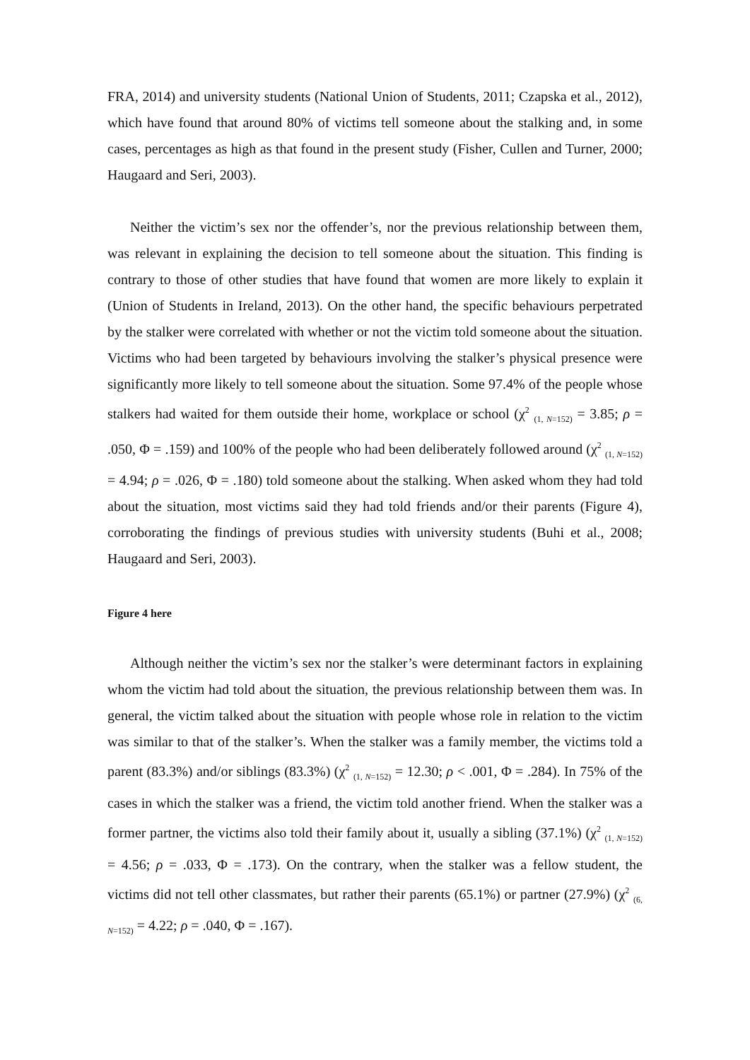FRA, 2014) and university students (National Union of Students, 2011; Czapska et al., 2012), which have found that around 80% of victims tell someone about the stalking and, in some cases, percentages as high as that found in the present study (Fisher, Cullen and Turner, 2000; Haugaard and Seri, 2003).
Neither the victim’s sex nor the offender’s, nor the previous relationship between them, was relevant in explaining the decision to tell someone about the situation. This finding is contrary to those of other studies that have found that women are more likely to explain it (Union of Students in Ireland, 2013). On the other hand, the specific behaviours perpetrated by the stalker were correlated with whether or not the victim told someone about the situation. Victims who had been targeted by behaviours involving the stalker’s physical presence were significantly more likely to tell someone about the situation. Some 97.4% of the people whose stalkers had waited for them outside their home, workplace or school (χ<sup>2</sup> <sub>(1, N=152)</sub> = 3.85; ρ = .050, Φ = .159) and 100% of the people who had been deliberately followed around (χ<sup>2</sup> <sub>(1, N=152)</sub> = 4.94; ρ = .026, Φ = .180) told someone about the stalking. When asked whom they had told about the situation, most victims said they had told friends and/or their parents (Figure 4), corroborating the findings of previous studies with university students (Buhi et al., 2008; Haugaard and Seri, 2003).
Figure 4 here
Although neither the victim’s sex nor the stalker’s were determinant factors in explaining whom the victim had told about the situation, the previous relationship between them was. In general, the victim talked about the situation with people whose role in relation to the victim was similar to that of the stalker’s. When the stalker was a family member, the victims told a parent (83.3%) and/or siblings (83.3%) (χ<sup>2</sup> <sub>(1, N=152)</sub> = 12.30; ρ < .001, Φ = .284). In 75% of the cases in which the stalker was a friend, the victim told another friend. When the stalker was a former partner, the victims also told their family about it, usually a sibling (37.1%) (χ<sup>2</sup> <sub>(1, N=152)</sub> = 4.56; ρ = .033, Φ = .173). On the contrary, when the stalker was a fellow student, the victims did not tell other classmates, but rather their parents (65.1%) or partner (27.9%) (χ<sup>2</sup> <sub>(6, N=152)</sub> = 4.22; ρ = .040, Φ = .167).